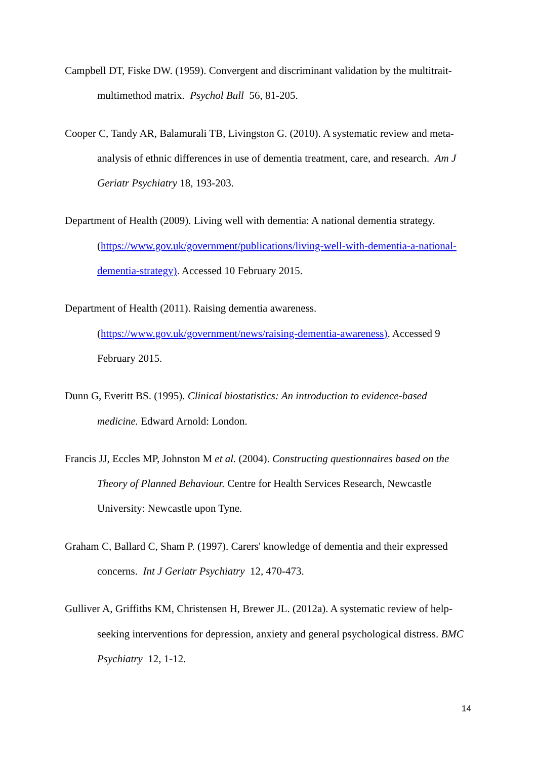Campbell DT, Fiske DW. (1959). Convergent and discriminant validation by the multitrait-multimethod matrix. Psychol Bull 56, 81-205.
Cooper C, Tandy AR, Balamurali TB, Livingston G. (2010). A systematic review and meta-analysis of ethnic differences in use of dementia treatment, care, and research. Am J Geriatr Psychiatry 18, 193-203.
Department of Health (2009). Living well with dementia: A national dementia strategy. (https://www.gov.uk/government/publications/living-well-with-dementia-a-national-dementia-strategy). Accessed 10 February 2015.
Department of Health (2011). Raising dementia awareness. (https://www.gov.uk/government/news/raising-dementia-awareness). Accessed 9 February 2015.
Dunn G, Everitt BS. (1995). Clinical biostatistics: An introduction to evidence-based medicine. Edward Arnold: London.
Francis JJ, Eccles MP, Johnston M et al. (2004). Constructing questionnaires based on the Theory of Planned Behaviour. Centre for Health Services Research, Newcastle University: Newcastle upon Tyne.
Graham C, Ballard C, Sham P. (1997). Carers' knowledge of dementia and their expressed concerns. Int J Geriatr Psychiatry 12, 470-473.
Gulliver A, Griffiths KM, Christensen H, Brewer JL. (2012a). A systematic review of help-seeking interventions for depression, anxiety and general psychological distress. BMC Psychiatry 12, 1-12.
14